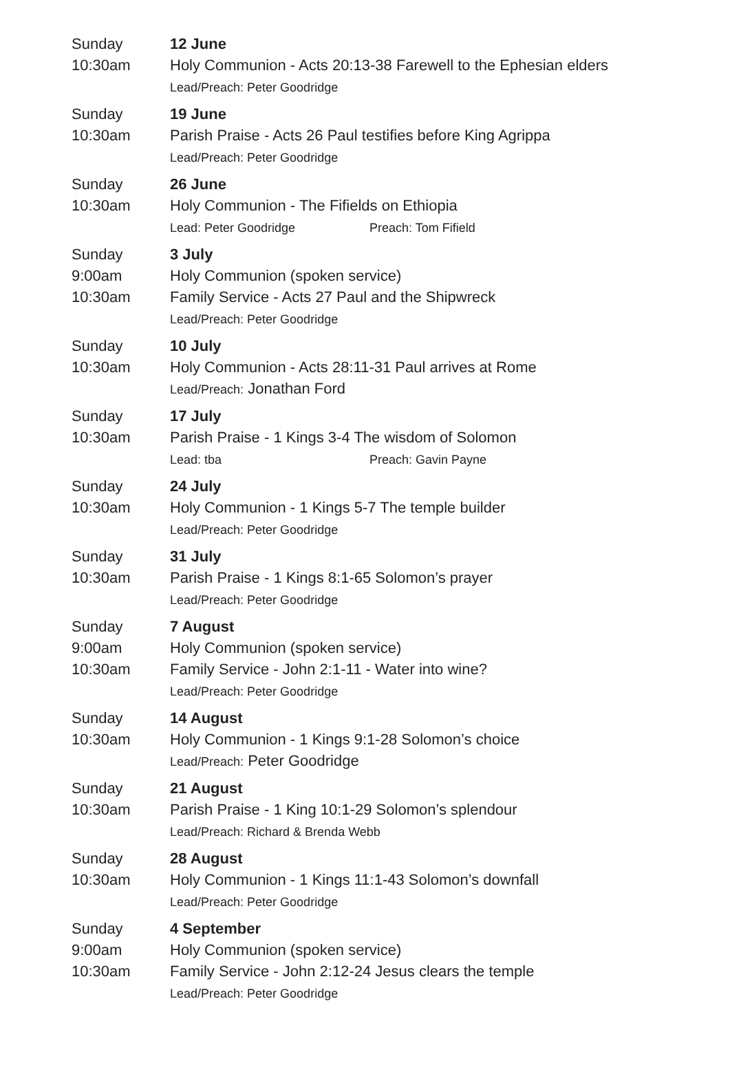| Sunday 10:30am | 12 June Holy Communion - Acts 20:13-38 Farewell to the Ephesian elders Lead/Preach: Peter Goodridge |
| Sunday 10:30am | 19 June Parish Praise - Acts 26 Paul testifies before King Agrippa Lead/Preach: Peter Goodridge |
| Sunday 10:30am | 26 June Holy Communion - The Fifields on Ethiopia Lead: Peter Goodridge Preach: Tom Fifield |
| Sunday 9:00am 10:30am | 3 July Holy Communion (spoken service) Family Service - Acts 27 Paul and the Shipwreck Lead/Preach: Peter Goodridge |
| Sunday 10:30am | 10 July Holy Communion - Acts 28:11-31 Paul arrives at Rome Lead/Preach: Jonathan Ford |
| Sunday 10:30am | 17 July Parish Praise - 1 Kings 3-4 The wisdom of Solomon Lead: tba Preach: Gavin Payne |
| Sunday 10:30am | 24 July Holy Communion - 1 Kings 5-7 The temple builder Lead/Preach: Peter Goodridge |
| Sunday 10:30am | 31 July Parish Praise - 1 Kings 8:1-65 Solomon’s prayer Lead/Preach: Peter Goodridge |
| Sunday 9:00am 10:30am | 7 August Holy Communion (spoken service) Family Service - John 2:1-11 - Water into wine? Lead/Preach: Peter Goodridge |
| Sunday 10:30am | 14 August Holy Communion - 1 Kings 9:1-28 Solomon’s choice Lead/Preach: Peter Goodridge |
| Sunday 10:30am | 21 August Parish Praise - 1 King 10:1-29 Solomon’s splendour Lead/Preach: Richard & Brenda Webb |
| Sunday 10:30am | 28 August Holy Communion - 1 Kings 11:1-43 Solomon’s downfall Lead/Preach: Peter Goodridge |
| Sunday 9:00am 10:30am | 4 September Holy Communion (spoken service) Family Service - John 2:12-24 Jesus clears the temple Lead/Preach: Peter Goodridge |